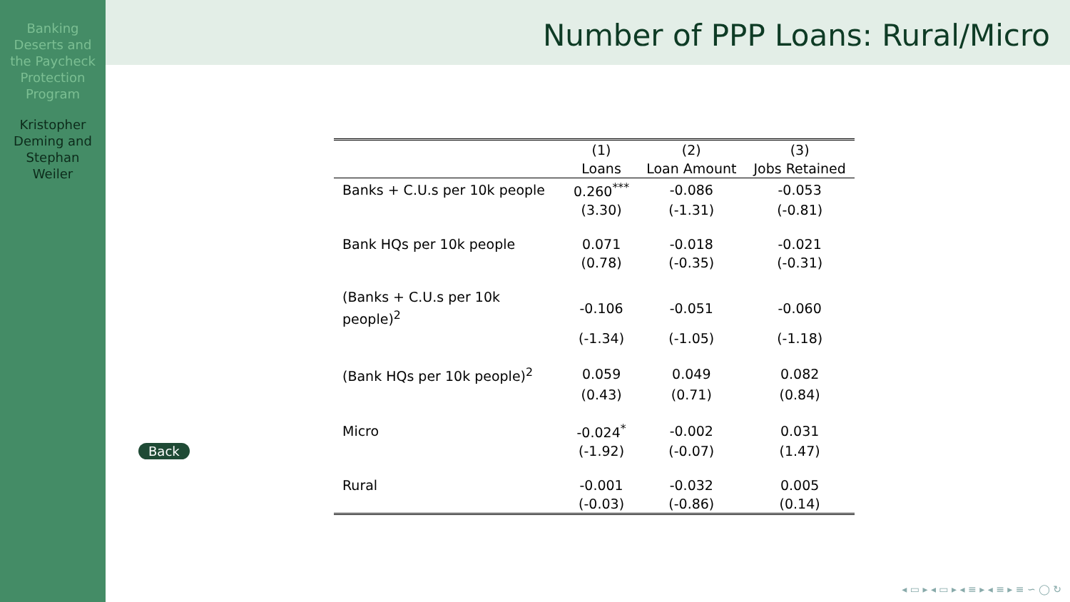Banking
Deserts and
the Paycheck
Protection
Program
Kristopher
Deming and
Stephan
Weiler
Number of PPP Loans: Rural/Micro
| | (1) | (2) | (3) |
| --- | --- | --- | --- |
| | Loans | Loan Amount | Jobs Retained |
| Banks + C.U.s per 10k people | 0.260<sup>***</sup> | -0.086 | -0.053 |
| | (3.30) | (-1.31) | (-0.81) |
| Bank HQs per 10k people | 0.071 | -0.018 | -0.021 |
| | (0.78) | (-0.35) | (-0.31) |
| (Banks + C.U.s per 10k people)<sup>2</sup> | -0.106 | -0.051 | -0.060 |
| | (-1.34) | (-1.05) | (-1.18) |
| (Bank HQs per 10k people)<sup>2</sup> | 0.059 | 0.049 | 0.082 |
| | (0.43) | (0.71) | (0.84) |
| Micro | -0.024<sup>*</sup> | -0.002 | 0.031 |
| | (-1.92) | (-0.07) | (1.47) |
| Rural | -0.001 | -0.032 | 0.005 |
| | (-0.03) | (-0.86) | (0.14) |
Back
◂ ▭ ▸ ◂ ▭ ▸ ◂ ≡ ▸ ◂ ≡ ▸ ≡ ∽ ◯ ↻